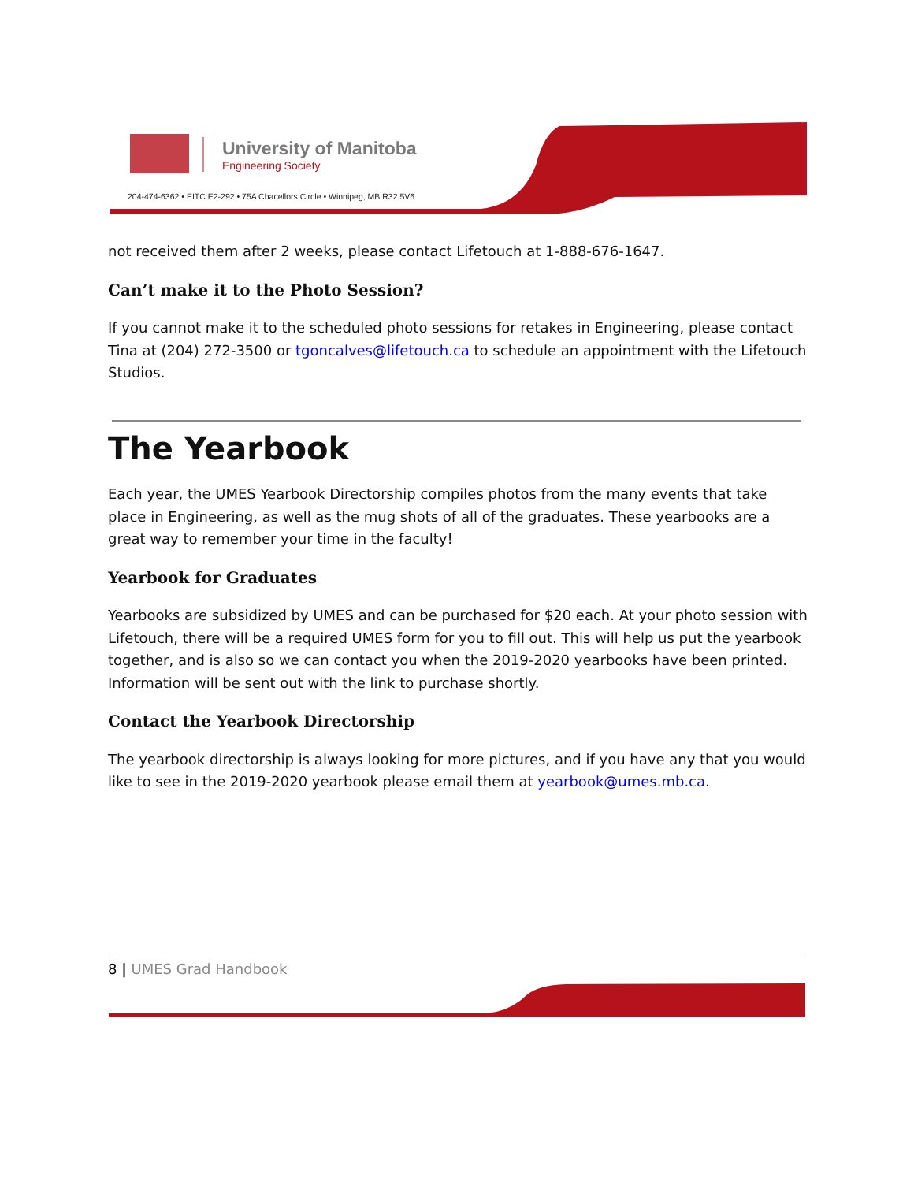University of Manitoba
Engineering Society
204-474-6362 • EITC E2-292 • 75A Chacellors Circle • Winnipeg, MB R32 5V6
not received them after 2 weeks, please contact Lifetouch at 1-888-676-1647.
Can’t make it to the Photo Session?
If you cannot make it to the scheduled photo sessions for retakes in Engineering, please contact Tina at (204) 272-3500 or tgoncalves@lifetouch.ca to schedule an appointment with the Lifetouch Studios.
The Yearbook
Each year, the UMES Yearbook Directorship compiles photos from the many events that take place in Engineering, as well as the mug shots of all of the graduates. These yearbooks are a great way to remember your time in the faculty!
Yearbook for Graduates
Yearbooks are subsidized by UMES and can be purchased for $20 each. At your photo session with Lifetouch, there will be a required UMES form for you to fill out. This will help us put the yearbook together, and is also so we can contact you when the 2019-2020 yearbooks have been printed. Information will be sent out with the link to purchase shortly.
Contact the Yearbook Directorship
The yearbook directorship is always looking for more pictures, and if you have any that you would like to see in the 2019-2020 yearbook please email them at yearbook@umes.mb.ca.
8 | UMES Grad Handbook